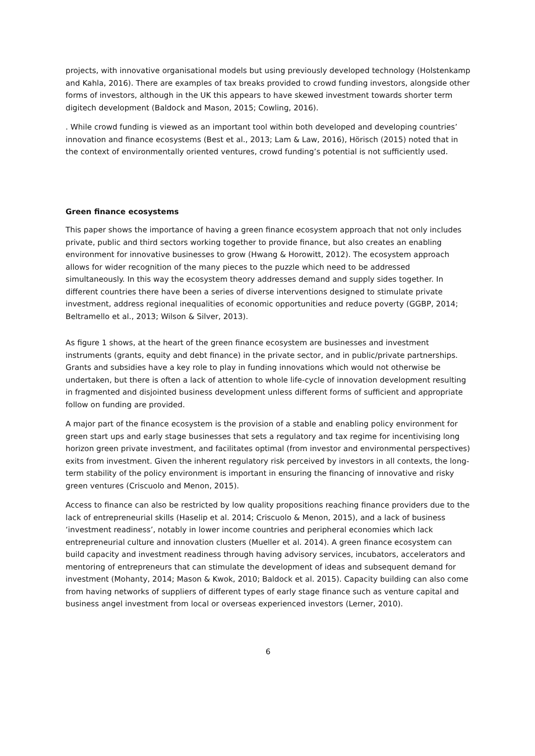projects, with innovative organisational models but using previously developed technology (Holstenkamp and Kahla, 2016). There are examples of tax breaks provided to crowd funding investors, alongside other forms of investors, although in the UK this appears to have skewed investment towards shorter term digitech development (Baldock and Mason, 2015; Cowling, 2016).
. While crowd funding is viewed as an important tool within both developed and developing countries’ innovation and finance ecosystems (Best et al., 2013; Lam & Law, 2016), Hörisch (2015) noted that in the context of environmentally oriented ventures, crowd funding’s potential is not sufficiently used.
Green finance ecosystems
This paper shows the importance of having a green finance ecosystem approach that not only includes private, public and third sectors working together to provide finance, but also creates an enabling environment for innovative businesses to grow (Hwang & Horowitt, 2012). The ecosystem approach allows for wider recognition of the many pieces to the puzzle which need to be addressed simultaneously. In this way the ecosystem theory addresses demand and supply sides together. In different countries there have been a series of diverse interventions designed to stimulate private investment, address regional inequalities of economic opportunities and reduce poverty (GGBP, 2014; Beltramello et al., 2013; Wilson & Silver, 2013).
As figure 1 shows, at the heart of the green finance ecosystem are businesses and investment instruments (grants, equity and debt finance) in the private sector, and in public/private partnerships. Grants and subsidies have a key role to play in funding innovations which would not otherwise be undertaken, but there is often a lack of attention to whole life-cycle of innovation development resulting in fragmented and disjointed business development unless different forms of sufficient and appropriate follow on funding are provided.
A major part of the finance ecosystem is the provision of a stable and enabling policy environment for green start ups and early stage businesses that sets a regulatory and tax regime for incentivising long horizon green private investment, and facilitates optimal (from investor and environmental perspectives) exits from investment. Given the inherent regulatory risk perceived by investors in all contexts, the long-term stability of the policy environment is important in ensuring the financing of innovative and risky green ventures (Criscuolo and Menon, 2015).
Access to finance can also be restricted by low quality propositions reaching finance providers due to the lack of entrepreneurial skills (Haselip et al. 2014; Criscuolo & Menon, 2015), and a lack of business ‘investment readiness’, notably in lower income countries and peripheral economies which lack entrepreneurial culture and innovation clusters (Mueller et al. 2014). A green finance ecosystem can build capacity and investment readiness through having advisory services, incubators, accelerators and mentoring of entrepreneurs that can stimulate the development of ideas and subsequent demand for investment (Mohanty, 2014; Mason & Kwok, 2010; Baldock et al. 2015). Capacity building can also come from having networks of suppliers of different types of early stage finance such as venture capital and business angel investment from local or overseas experienced investors (Lerner, 2010).
6